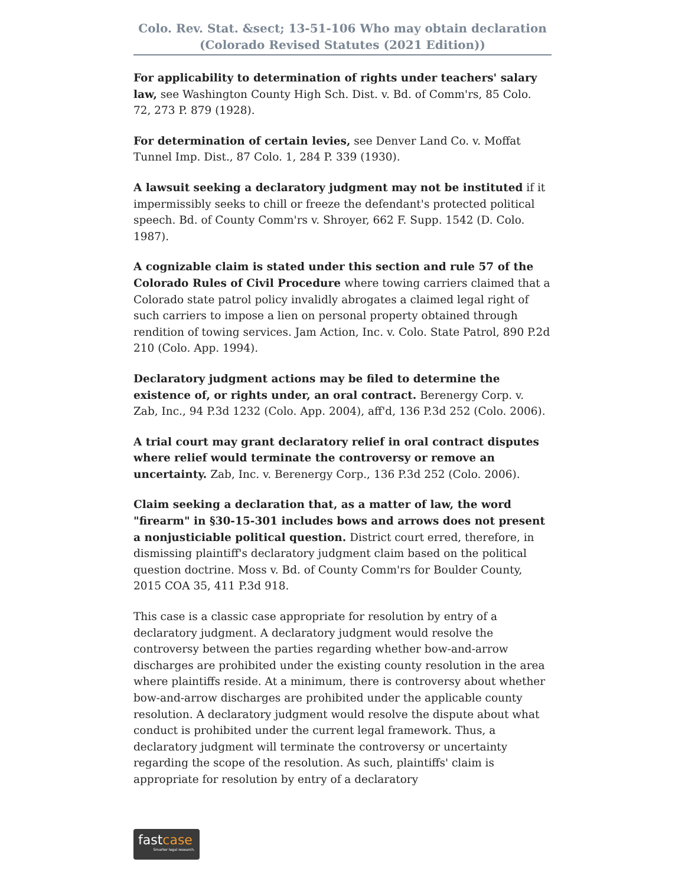Colo. Rev. Stat. &sect; 13-51-106 Who may obtain declaration
(Colorado Revised Statutes (2021 Edition))
For applicability to determination of rights under teachers' salary law, see Washington County High Sch. Dist. v. Bd. of Comm'rs, 85 Colo. 72, 273 P. 879 (1928).
For determination of certain levies, see Denver Land Co. v. Moffat Tunnel Imp. Dist., 87 Colo. 1, 284 P. 339 (1930).
A lawsuit seeking a declaratory judgment may not be instituted if it impermissibly seeks to chill or freeze the defendant's protected political speech. Bd. of County Comm'rs v. Shroyer, 662 F. Supp. 1542 (D. Colo. 1987).
A cognizable claim is stated under this section and rule 57 of the Colorado Rules of Civil Procedure where towing carriers claimed that a Colorado state patrol policy invalidly abrogates a claimed legal right of such carriers to impose a lien on personal property obtained through rendition of towing services. Jam Action, Inc. v. Colo. State Patrol, 890 P.2d 210 (Colo. App. 1994).
Declaratory judgment actions may be filed to determine the existence of, or rights under, an oral contract. Berenergy Corp. v. Zab, Inc., 94 P.3d 1232 (Colo. App. 2004), aff'd, 136 P.3d 252 (Colo. 2006).
A trial court may grant declaratory relief in oral contract disputes where relief would terminate the controversy or remove an uncertainty. Zab, Inc. v. Berenergy Corp., 136 P.3d 252 (Colo. 2006).
Claim seeking a declaration that, as a matter of law, the word "firearm" in §30-15-301 includes bows and arrows does not present a nonjusticiable political question. District court erred, therefore, in dismissing plaintiff's declaratory judgment claim based on the political question doctrine. Moss v. Bd. of County Comm'rs for Boulder County, 2015 COA 35, 411 P.3d 918.
This case is a classic case appropriate for resolution by entry of a declaratory judgment. A declaratory judgment would resolve the controversy between the parties regarding whether bow-and-arrow discharges are prohibited under the existing county resolution in the area where plaintiffs reside. At a minimum, there is controversy about whether bow-and-arrow discharges are prohibited under the applicable county resolution. A declaratory judgment would resolve the dispute about what conduct is prohibited under the current legal framework. Thus, a declaratory judgment will terminate the controversy or uncertainty regarding the scope of the resolution. As such, plaintiffs' claim is appropriate for resolution by entry of a declaratory
fastcase
Smarter legal research.